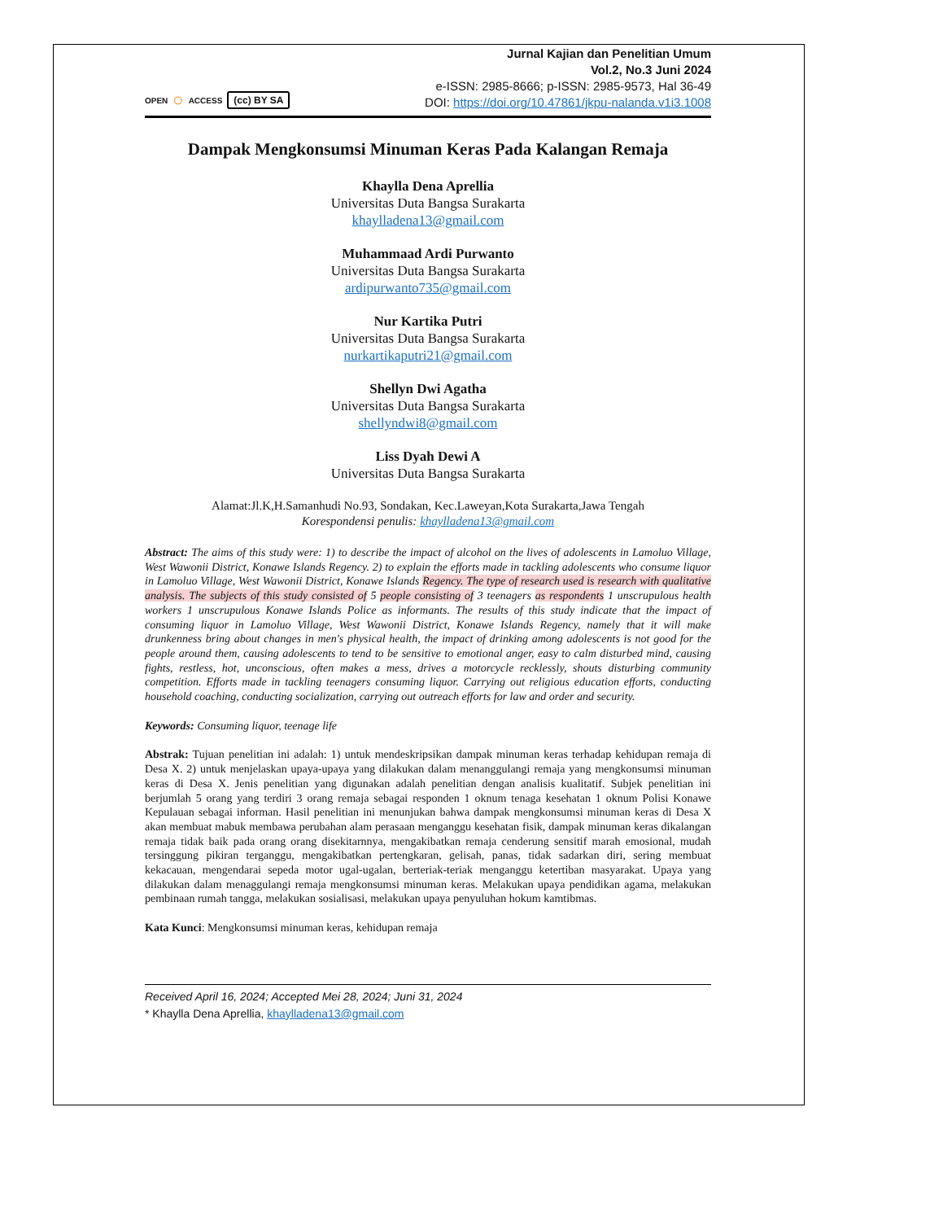OPEN ○ ACCESS (cc) BY SA
Jurnal Kajian dan Penelitian Umum
Vol.2, No.3 Juni 2024
e-ISSN: 2985-8666; p-ISSN: 2985-9573, Hal 36-49
DOI: https://doi.org/10.47861/jkpu-nalanda.v1i3.1008
Dampak Mengkonsumsi Minuman Keras Pada Kalangan Remaja
Khaylla Dena Aprellia
Universitas Duta Bangsa Surakarta
khaylladena13@gmail.com
Muhammaad Ardi Purwanto
Universitas Duta Bangsa Surakarta
ardipurwanto735@gmail.com
Nur Kartika Putri
Universitas Duta Bangsa Surakarta
nurkartikaputri21@gmail.com
Shellyn Dwi Agatha
Universitas Duta Bangsa Surakarta
shellyndwi8@gmail.com
Liss Dyah Dewi A
Universitas Duta Bangsa Surakarta
Alamat:Jl.K,H.Samanhudi No.93, Sondakan, Kec.Laweyan,Kota Surakarta,Jawa Tengah
Korespondensi penulis: khaylladena13@gmail.com
Abstract: The aims of this study were: 1) to describe the impact of alcohol on the lives of adolescents in Lamoluo Village, West Wawonii District, Konawe Islands Regency. 2) to explain the efforts made in tackling adolescents who consume liquor in Lamoluo Village, West Wawonii District, Konawe Islands Regency. The type of research used is research with qualitative analysis. The subjects of this study consisted of 5 people consisting of 3 teenagers as respondents 1 unscrupulous health workers 1 unscrupulous Konawe Islands Police as informants. The results of this study indicate that the impact of consuming liquor in Lamoluo Village, West Wawonii District, Konawe Islands Regency, namely that it will make drunkenness bring about changes in men's physical health, the impact of drinking among adolescents is not good for the people around them, causing adolescents to tend to be sensitive to emotional anger, easy to calm disturbed mind, causing fights, restless, hot, unconscious, often makes a mess, drives a motorcycle recklessly, shouts disturbing community competition. Efforts made in tackling teenagers consuming liquor. Carrying out religious education efforts, conducting household coaching, conducting socialization, carrying out outreach efforts for law and order and security.
Keywords: Consuming liquor, teenage life
Abstrak: Tujuan penelitian ini adalah: 1) untuk mendeskripsikan dampak minuman keras terhadap kehidupan remaja di Desa X. 2) untuk menjelaskan upaya-upaya yang dilakukan dalam menanggulangi remaja yang mengkonsumsi minuman keras di Desa X. Jenis penelitian yang digunakan adalah penelitian dengan analisis kualitatif. Subjek penelitian ini berjumlah 5 orang yang terdiri 3 orang remaja sebagai responden 1 oknum tenaga kesehatan 1 oknum Polisi Konawe Kepulauan sebagai informan. Hasil penelitian ini menunjukan bahwa dampak mengkonsumsi minuman keras di Desa X akan membuat mabuk membawa perubahan alam perasaan menganggu kesehatan fisik, dampak minuman keras dikalangan remaja tidak baik pada orang orang disekitarnnya, mengakibatkan remaja cenderung sensitif marah emosional, mudah tersinggung pikiran terganggu, mengakibatkan pertengkaran, gelisah, panas, tidak sadarkan diri, sering membuat kekacauan, mengendarai sepeda motor ugal-ugalan, berteriak-teriak menganggu ketertiban masyarakat. Upaya yang dilakukan dalam menaggulangi remaja mengkonsumsi minuman keras. Melakukan upaya pendidikan agama, melakukan pembinaan rumah tangga, melakukan sosialisasi, melakukan upaya penyuluhan hokum kamtibmas.
Kata Kunci: Mengkonsumsi minuman keras, kehidupan remaja
Received April 16, 2024; Accepted Mei 28, 2024; Juni 31, 2024
* Khaylla Dena Aprellia, khaylladena13@gmail.com